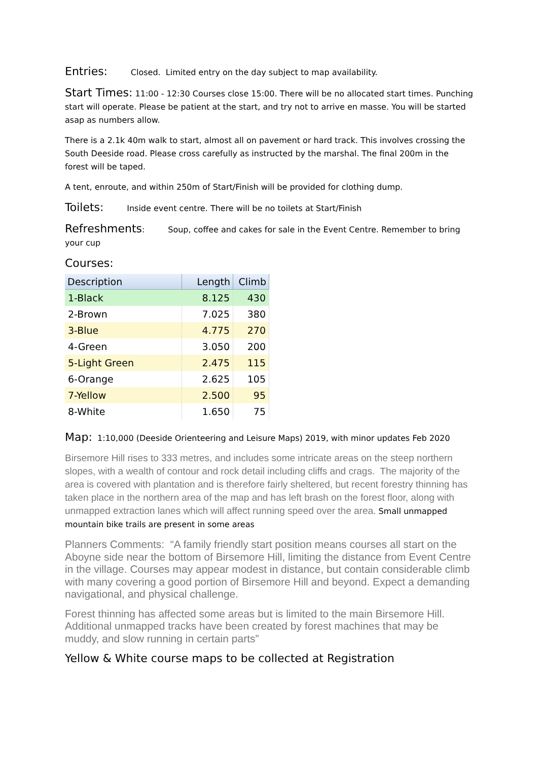Entries: Closed. Limited entry on the day subject to map availability.
Start Times: 11:00 - 12:30 Courses close 15:00. There will be no allocated start times. Punching start will operate. Please be patient at the start, and try not to arrive en masse. You will be started asap as numbers allow.
There is a 2.1k 40m walk to start, almost all on pavement or hard track. This involves crossing the South Deeside road. Please cross carefully as instructed by the marshal. The final 200m in the forest will be taped.
A tent, enroute, and within 250m of Start/Finish will be provided for clothing dump.
Toilets: Inside event centre. There will be no toilets at Start/Finish
Refreshments: Soup, coffee and cakes for sale in the Event Centre. Remember to bring your cup
Courses:
| Description | Length | Climb |
| --- | --- | --- |
| 1-Black | 8.125 | 430 |
| 2-Brown | 7.025 | 380 |
| 3-Blue | 4.775 | 270 |
| 4-Green | 3.050 | 200 |
| 5-Light Green | 2.475 | 115 |
| 6-Orange | 2.625 | 105 |
| 7-Yellow | 2.500 | 95 |
| 8-White | 1.650 | 75 |
Map: 1:10,000 (Deeside Orienteering and Leisure Maps) 2019, with minor updates Feb 2020
Birsemore Hill rises to 333 metres, and includes some intricate areas on the steep northern slopes, with a wealth of contour and rock detail including cliffs and crags. The majority of the area is covered with plantation and is therefore fairly sheltered, but recent forestry thinning has taken place in the northern area of the map and has left brash on the forest floor, along with unmapped extraction lanes which will affect running speed over the area. Small unmapped mountain bike trails are present in some areas
Planners Comments: “A family friendly start position means courses all start on the Aboyne side near the bottom of Birsemore Hill, limiting the distance from Event Centre in the village. Courses may appear modest in distance, but contain considerable climb with many covering a good portion of Birsemore Hill and beyond. Expect a demanding navigational, and physical challenge.
Forest thinning has affected some areas but is limited to the main Birsemore Hill. Additional unmapped tracks have been created by forest machines that may be muddy, and slow running in certain parts”
Yellow & White course maps to be collected at Registration